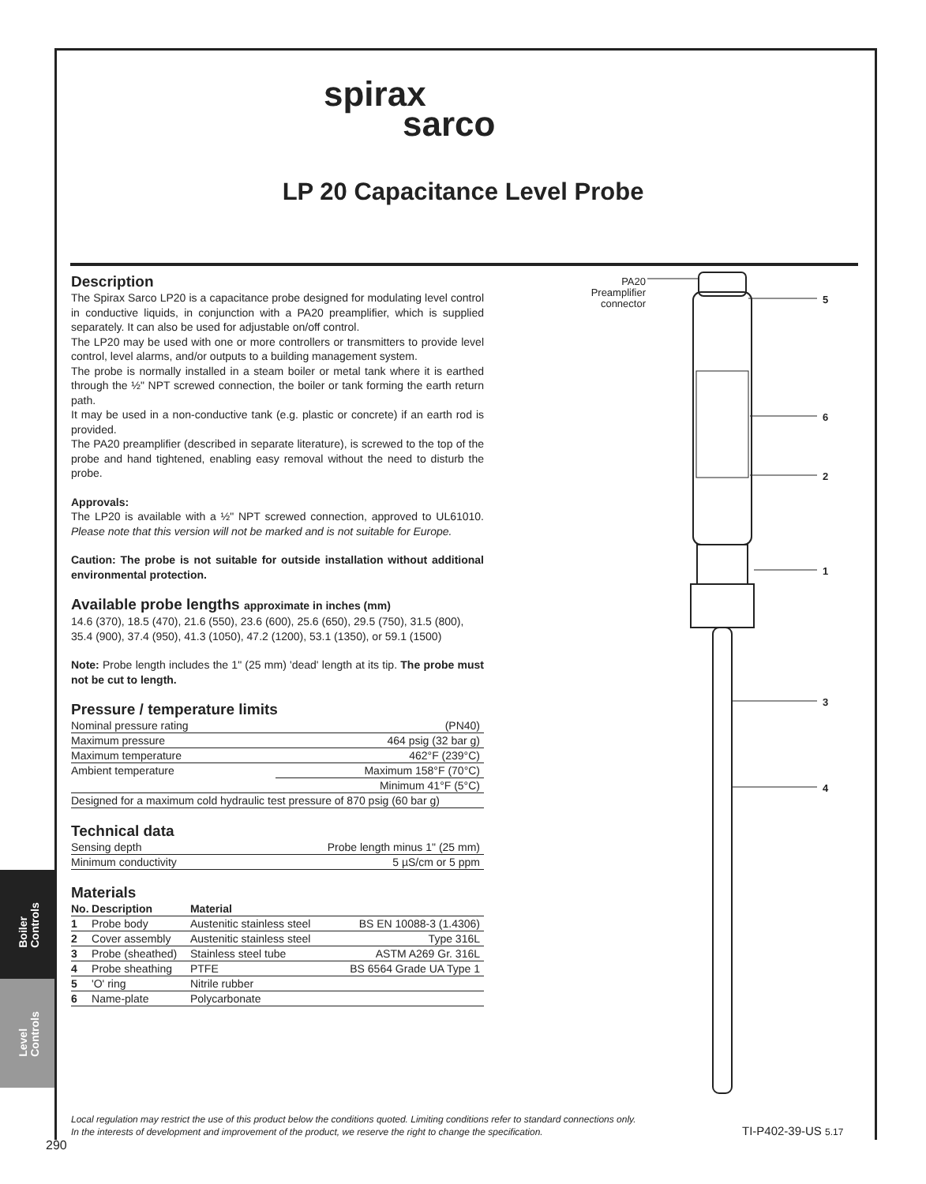spirax
sarco
LP 20 Capacitance Level Probe
Description
The Spirax Sarco LP20 is a capacitance probe designed for modulating level control in conductive liquids, in conjunction with a PA20 preamplifier, which is supplied separately. It can also be used for adjustable on/off control.
The LP20 may be used with one or more controllers or transmitters to provide level control, level alarms, and/or outputs to a building management system.
The probe is normally installed in a steam boiler or metal tank where it is earthed through the ½" NPT screwed connection, the boiler or tank forming the earth return path.
It may be used in a non-conductive tank (e.g. plastic or concrete) if an earth rod is provided.
The PA20 preamplifier (described in separate literature), is screwed to the top of the probe and hand tightened, enabling easy removal without the need to disturb the probe.
Approvals:
The LP20 is available with a ½" NPT screwed connection, approved to UL61010. Please note that this version will not be marked and is not suitable for Europe.
Caution: The probe is not suitable for outside installation without additional environmental protection.
Available probe lengths approximate in inches (mm)
14.6 (370), 18.5 (470), 21.6 (550), 23.6 (600), 25.6 (650), 29.5 (750), 31.5 (800), 35.4 (900), 37.4 (950), 41.3 (1050), 47.2 (1200), 53.1 (1350), or 59.1 (1500)
Note: Probe length includes the 1" (25 mm) 'dead' length at its tip. The probe must not be cut to length.
Pressure / temperature limits
| Nominal pressure rating | (PN40) |
| Maximum pressure | 464 psig (32 bar g) |
| Maximum temperature | 462°F (239°C) |
| Ambient temperature | Maximum 158°F (70°C) |
| | Minimum 41°F (5°C) |
| Designed for a maximum cold hydraulic test pressure of 870 psig (60 bar g) | |
Technical data
| Sensing depth | Probe length minus 1" (25 mm) |
| Minimum conductivity | 5 µS/cm or 5 ppm |
Materials
| No. | Description | Material | |
| --- | --- | --- | --- |
| 1 | Probe body | Austenitic stainless steel | BS EN 10088-3 (1.4306) |
| 2 | Cover assembly | Austenitic stainless steel | Type 316L |
| 3 | Probe (sheathed) | Stainless steel tube | ASTM A269 Gr. 316L |
| 4 | Probe sheathing | PTFE | BS 6564 Grade UA Type 1 |
| 5 | 'O' ring | Nitrile rubber | |
| 6 | Name-plate | Polycarbonate | |
PA20 Preamplifier connector
5
6
2
1
3
4
Boiler
Controls
Level
Controls
Local regulation may restrict the use of this product below the conditions quoted. Limiting conditions refer to standard connections only.
In the interests of development and improvement of the product, we reserve the right to change the specification.
TI-P402-39-US 5.17
290